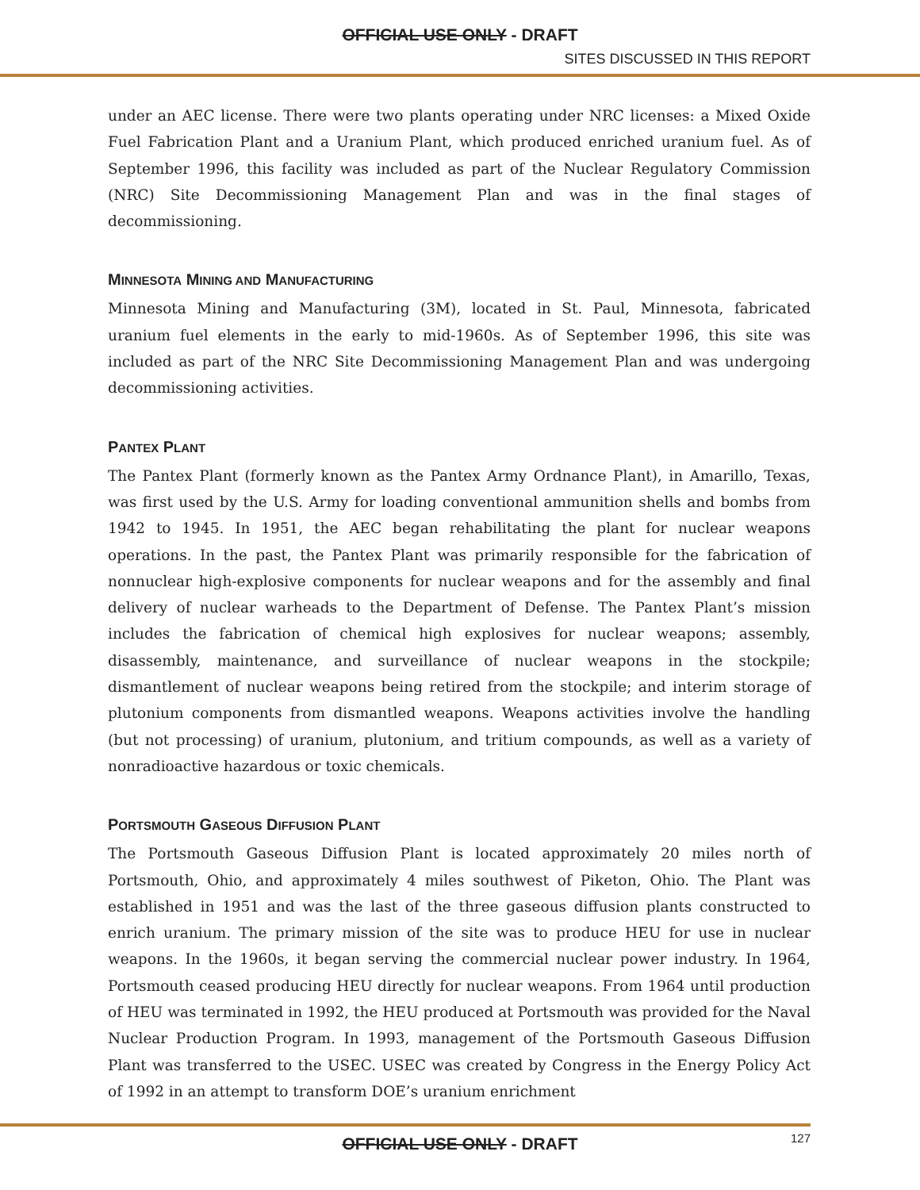OFFICIAL USE ONLY - DRAFT
SITES DISCUSSED IN THIS REPORT
under an AEC license. There were two plants operating under NRC licenses: a Mixed Oxide Fuel Fabrication Plant and a Uranium Plant, which produced enriched uranium fuel. As of September 1996, this facility was included as part of the Nuclear Regulatory Commission (NRC) Site Decommissioning Management Plan and was in the final stages of decommissioning.
MINNESOTA MINING AND MANUFACTURING
Minnesota Mining and Manufacturing (3M), located in St. Paul, Minnesota, fabricated uranium fuel elements in the early to mid-1960s. As of September 1996, this site was included as part of the NRC Site Decommissioning Management Plan and was undergoing decommissioning activities.
PANTEX PLANT
The Pantex Plant (formerly known as the Pantex Army Ordnance Plant), in Amarillo, Texas, was first used by the U.S. Army for loading conventional ammunition shells and bombs from 1942 to 1945. In 1951, the AEC began rehabilitating the plant for nuclear weapons operations. In the past, the Pantex Plant was primarily responsible for the fabrication of nonnuclear high-explosive components for nuclear weapons and for the assembly and final delivery of nuclear warheads to the Department of Defense. The Pantex Plant’s mission includes the fabrication of chemical high explosives for nuclear weapons; assembly, disassembly, maintenance, and surveillance of nuclear weapons in the stockpile; dismantlement of nuclear weapons being retired from the stockpile; and interim storage of plutonium components from dismantled weapons. Weapons activities involve the handling (but not processing) of uranium, plutonium, and tritium compounds, as well as a variety of nonradioactive hazardous or toxic chemicals.
PORTSMOUTH GASEOUS DIFFUSION PLANT
The Portsmouth Gaseous Diffusion Plant is located approximately 20 miles north of Portsmouth, Ohio, and approximately 4 miles southwest of Piketon, Ohio. The Plant was established in 1951 and was the last of the three gaseous diffusion plants constructed to enrich uranium. The primary mission of the site was to produce HEU for use in nuclear weapons. In the 1960s, it began serving the commercial nuclear power industry. In 1964, Portsmouth ceased producing HEU directly for nuclear weapons. From 1964 until production of HEU was terminated in 1992, the HEU produced at Portsmouth was provided for the Naval Nuclear Production Program. In 1993, management of the Portsmouth Gaseous Diffusion Plant was transferred to the USEC. USEC was created by Congress in the Energy Policy Act of 1992 in an attempt to transform DOE’s uranium enrichment
OFFICIAL USE ONLY - DRAFT
127